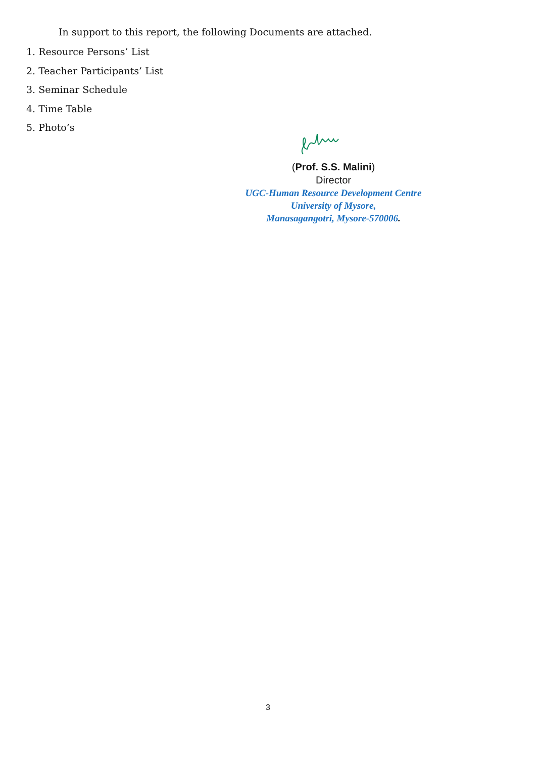In support to this report, the following Documents are attached.
1. Resource Persons’ List
2. Teacher Participants’ List
3. Seminar Schedule
4. Time Table
5. Photo’s
(Prof. S.S. Malini)
Director
UGC-Human Resource Development Centre
University of Mysore,
Manasagangotri, Mysore-570006.
3